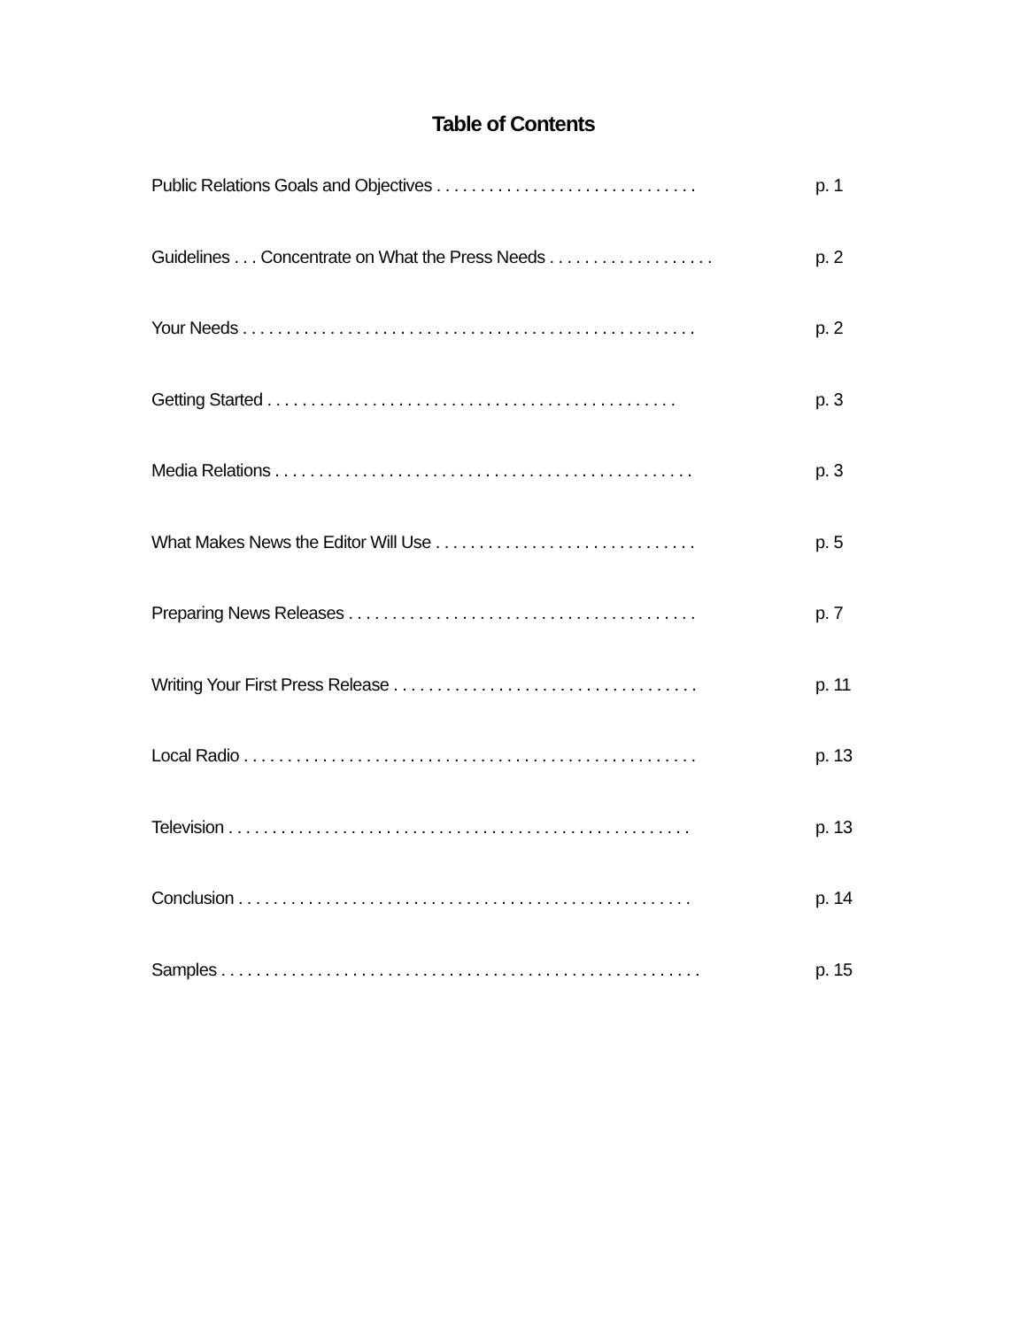Table of Contents
Public Relations Goals and Objectives . . . . . . . . . . . . . . . . . . . . . . . . . . . . . . p. 1
Guidelines . . . Concentrate on What the Press Needs . . . . . . . . . . . . . . . . . . . p. 2
Your Needs . . . . . . . . . . . . . . . . . . . . . . . . . . . . . . . . . . . . . . . . . . . . . . . . . . . . p. 2
Getting Started . . . . . . . . . . . . . . . . . . . . . . . . . . . . . . . . . . . . . . . . . . . . . . . p. 3
Media Relations . . . . . . . . . . . . . . . . . . . . . . . . . . . . . . . . . . . . . . . . . . . . . . . . p. 3
What Makes News the Editor Will Use . . . . . . . . . . . . . . . . . . . . . . . . . . . . . . p. 5
Preparing News Releases . . . . . . . . . . . . . . . . . . . . . . . . . . . . . . . . . . . . . . . . p. 7
Writing Your First Press Release . . . . . . . . . . . . . . . . . . . . . . . . . . . . . . . . . . . p. 11
Local Radio . . . . . . . . . . . . . . . . . . . . . . . . . . . . . . . . . . . . . . . . . . . . . . . . . . . . p. 13
Television . . . . . . . . . . . . . . . . . . . . . . . . . . . . . . . . . . . . . . . . . . . . . . . . . . . . . p. 13
Conclusion . . . . . . . . . . . . . . . . . . . . . . . . . . . . . . . . . . . . . . . . . . . . . . . . . . . . p. 14
Samples . . . . . . . . . . . . . . . . . . . . . . . . . . . . . . . . . . . . . . . . . . . . . . . . . . . . . . . p. 15